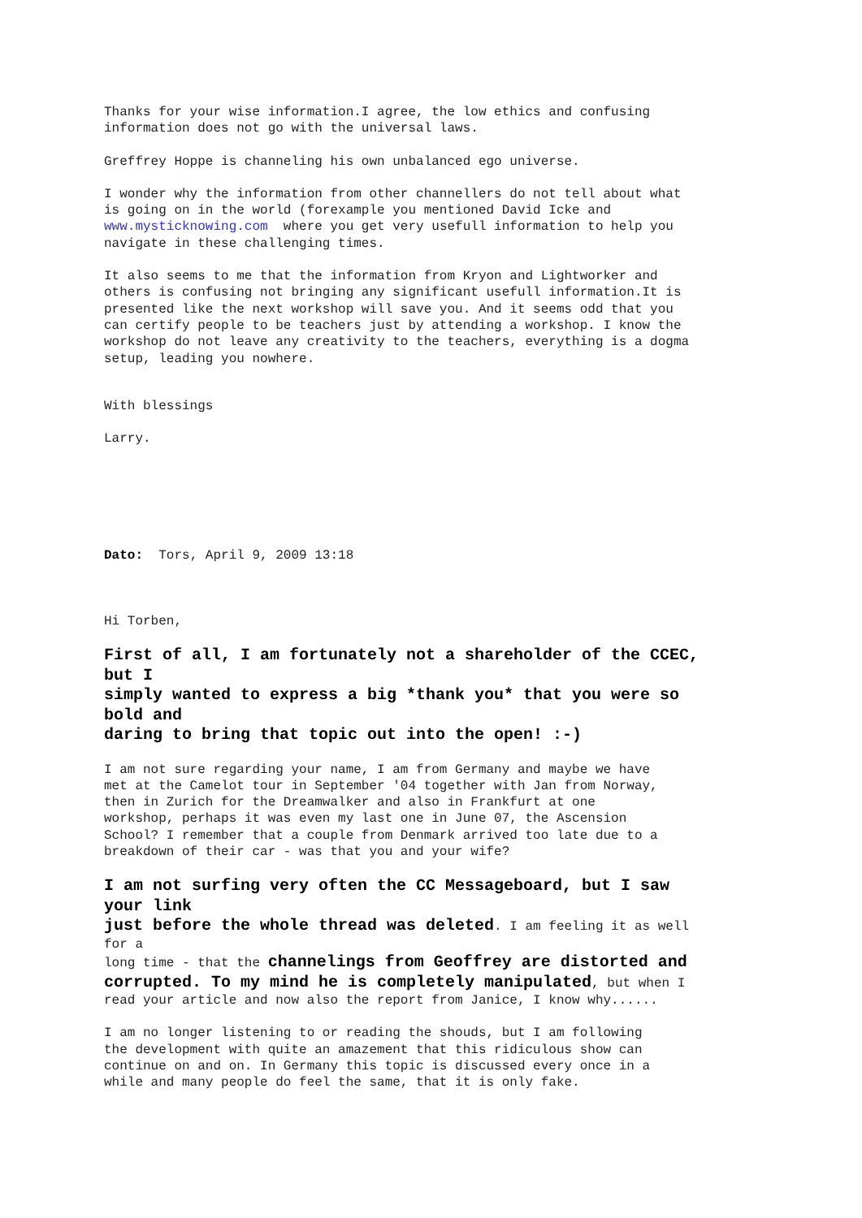Thanks for your wise information.I agree, the low ethics and confusing
information does not go with the universal laws.
Greffrey Hoppe is channeling his own unbalanced ego universe.
I wonder why the information from other channellers do not tell about what
is going on in the world (forexample you mentioned David Icke and
www.mysticknowing.com where you get very usefull information to help you
navigate in these challenging times.
It also seems to me that the information from Kryon and Lightworker and
others is confusing not bringing any significant usefull information.It is
presented like the next workshop will save you. And it seems odd that you
can certify people to be teachers just by attending a workshop. I know the
workshop do not leave any creativity to the teachers, everything is a dogma
setup, leading you nowhere.
With blessings
Larry.
Dato: Tors, April 9, 2009 13:18
Hi Torben,
First of all, I am fortunately not a shareholder of the CCEC,
but I
simply wanted to express a big *thank you* that you were so
bold and
daring to bring that topic out into the open! :-)
I am not sure regarding your name, I am from Germany and maybe we have
met at the Camelot tour in September '04 together with Jan from Norway,
then in Zurich for the Dreamwalker and also in Frankfurt at one
workshop, perhaps it was even my last one in June 07, the Ascension
School? I remember that a couple from Denmark arrived too late due to a
breakdown of their car - was that you and your wife?
I am not surfing very often the CC Messageboard, but I saw
your link
just before the whole thread was deleted. I am feeling it as well
for a
long time - that the channelings from Geoffrey are distorted and
corrupted. To my mind he is completely manipulated, but when I
read your article and now also the report from Janice, I know why......
I am no longer listening to or reading the shouds, but I am following
the development with quite an amazement that this ridiculous show can
continue on and on. In Germany this topic is discussed every once in a
while and many people do feel the same, that it is only fake.